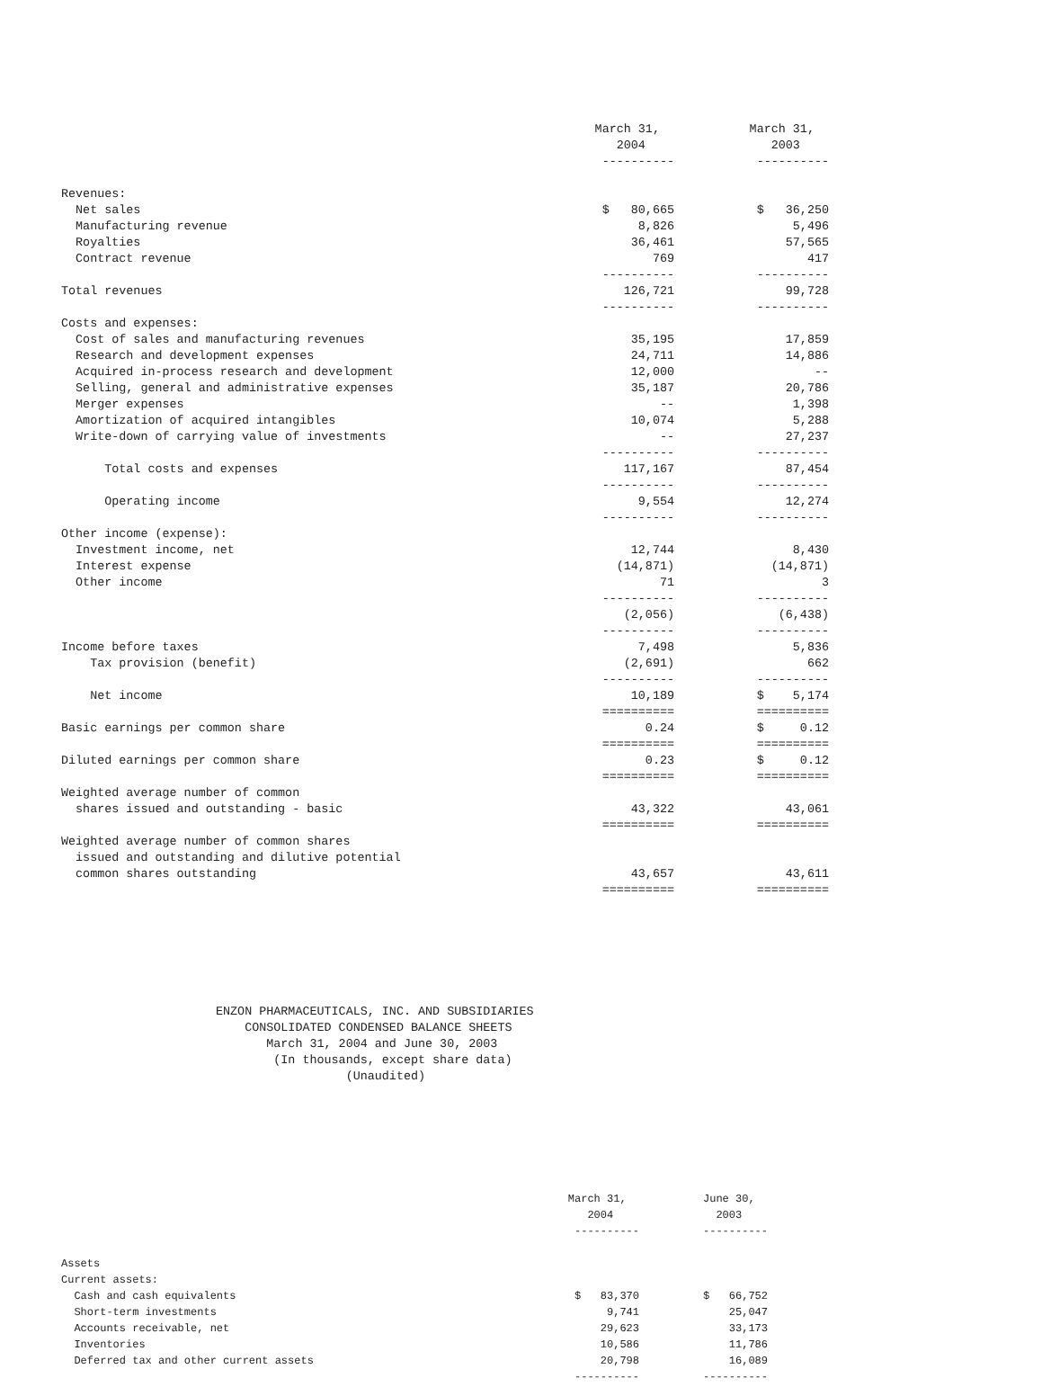| | March 31, | March 31, |
| | 2004 | 2003 |
| | ---------- | ---------- |
| Revenues: | | |
| Net sales | $ 80,665 | $ 36,250 |
| Manufacturing revenue | 8,826 | 5,496 |
| Royalties | 36,461 | 57,565 |
| Contract revenue | 769 | 417 |
| | ---------- | ---------- |
| Total revenues | 126,721 | 99,728 |
| | ---------- | ---------- |
| Costs and expenses: | | |
| Cost of sales and manufacturing revenues | 35,195 | 17,859 |
| Research and development expenses | 24,711 | 14,886 |
| Acquired in-process research and development | 12,000 | -- |
| Selling, general and administrative expenses | 35,187 | 20,786 |
| Merger expenses | -- | 1,398 |
| Amortization of acquired intangibles | 10,074 | 5,288 |
| Write-down of carrying value of investments | -- | 27,237 |
| | ---------- | ---------- |
| Total costs and expenses | 117,167 | 87,454 |
| | ---------- | ---------- |
| Operating income | 9,554 | 12,274 |
| | ---------- | ---------- |
| Other income (expense): | | |
| Investment income, net | 12,744 | 8,430 |
| Interest expense | (14,871) | (14,871) |
| Other income | 71 | 3 |
| | ---------- | ---------- |
| | (2,056) | (6,438) |
| | ---------- | ---------- |
| Income before taxes | 7,498 | 5,836 |
| Tax provision (benefit) | (2,691) | 662 |
| | ---------- | ---------- |
| Net income | 10,189 | $ 5,174 |
| | ========== | ========== |
| Basic earnings per common share | 0.24 | $ 0.12 |
| | ========== | ========== |
| Diluted earnings per common share | 0.23 | $ 0.12 |
| | ========== | ========== |
| Weighted average number of common | | |
| shares issued and outstanding - basic | 43,322 | 43,061 |
| | ========== | ========== |
| Weighted average number of common shares | | |
| issued and outstanding and dilutive potential | | |
| common shares outstanding | 43,657 | 43,611 |
| | ========== | ========== |
ENZON PHARMACEUTICALS, INC. AND SUBSIDIARIES CONSOLIDATED CONDENSED BALANCE SHEETS March 31, 2004 and June 30, 2003 (In thousands, except share data) (Unaudited)
| | March 31, | June 30, |
| | 2004 | 2003 |
| | ---------- | ---------- |
| Assets | | |
| Current assets: | | |
| Cash and cash equivalents | $ 83,370 | $ 66,752 |
| Short-term investments | 9,741 | 25,047 |
| Accounts receivable, net | 29,623 | 33,173 |
| Inventories | 10,586 | 11,786 |
| Deferred tax and other current assets | 20,798 | 16,089 |
| | ---------- | ---------- |